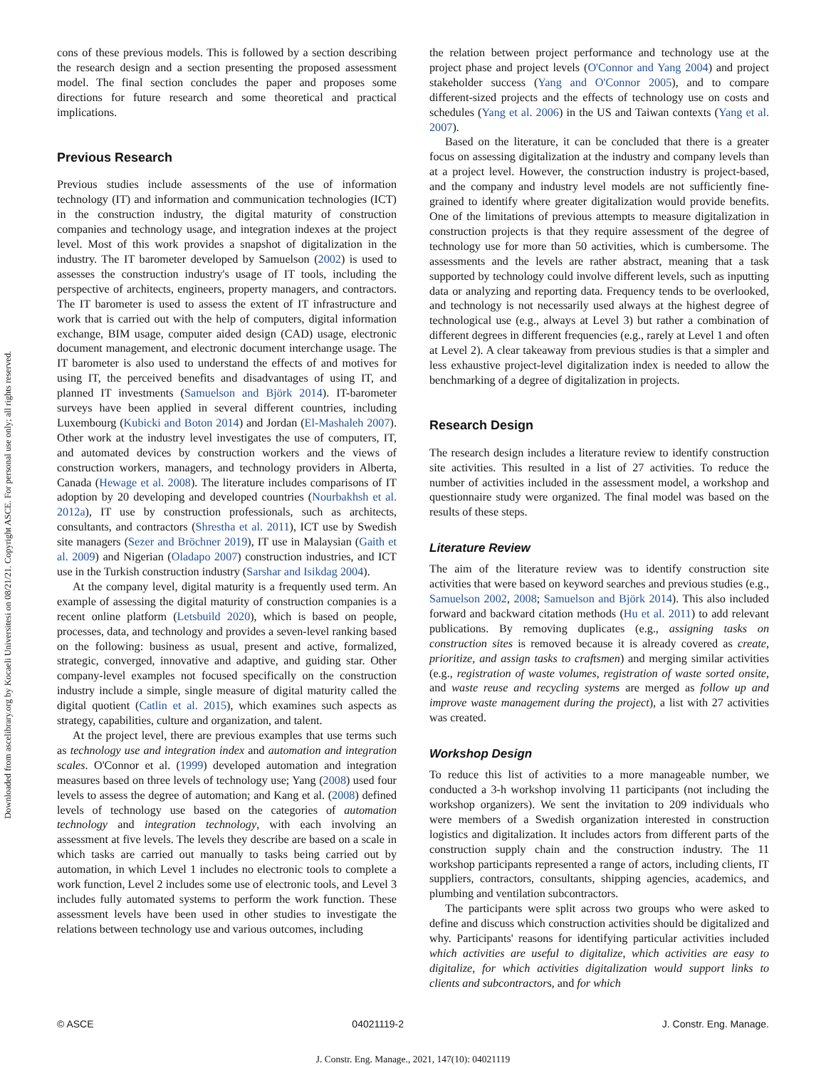Downloaded from ascelibrary.org by Kocaeli Universitesi on 08/21/21. Copyright ASCE. For personal use only; all rights reserved.
cons of these previous models. This is followed by a section describing the research design and a section presenting the proposed assessment model. The final section concludes the paper and proposes some directions for future research and some theoretical and practical implications.
Previous Research
Previous studies include assessments of the use of information technology (IT) and information and communication technologies (ICT) in the construction industry, the digital maturity of construction companies and technology usage, and integration indexes at the project level. Most of this work provides a snapshot of digitalization in the industry. The IT barometer developed by Samuelson (2002) is used to assesses the construction industry's usage of IT tools, including the perspective of architects, engineers, property managers, and contractors. The IT barometer is used to assess the extent of IT infrastructure and work that is carried out with the help of computers, digital information exchange, BIM usage, computer aided design (CAD) usage, electronic document management, and electronic document interchange usage. The IT barometer is also used to understand the effects of and motives for using IT, the perceived benefits and disadvantages of using IT, and planned IT investments (Samuelson and Björk 2014). IT-barometer surveys have been applied in several different countries, including Luxembourg (Kubicki and Boton 2014) and Jordan (El-Mashaleh 2007). Other work at the industry level investigates the use of computers, IT, and automated devices by construction workers and the views of construction workers, managers, and technology providers in Alberta, Canada (Hewage et al. 2008). The literature includes comparisons of IT adoption by 20 developing and developed countries (Nourbakhsh et al. 2012a), IT use by construction professionals, such as architects, consultants, and contractors (Shrestha et al. 2011), ICT use by Swedish site managers (Sezer and Bröchner 2019), IT use in Malaysian (Gaith et al. 2009) and Nigerian (Oladapo 2007) construction industries, and ICT use in the Turkish construction industry (Sarshar and Isikdag 2004).
At the company level, digital maturity is a frequently used term. An example of assessing the digital maturity of construction companies is a recent online platform (Letsbuild 2020), which is based on people, processes, data, and technology and provides a seven-level ranking based on the following: business as usual, present and active, formalized, strategic, converged, innovative and adaptive, and guiding star. Other company-level examples not focused specifically on the construction industry include a simple, single measure of digital maturity called the digital quotient (Catlin et al. 2015), which examines such aspects as strategy, capabilities, culture and organization, and talent.
At the project level, there are previous examples that use terms such as technology use and integration index and automation and integration scales. O'Connor et al. (1999) developed automation and integration measures based on three levels of technology use; Yang (2008) used four levels to assess the degree of automation; and Kang et al. (2008) defined levels of technology use based on the categories of automation technology and integration technology, with each involving an assessment at five levels. The levels they describe are based on a scale in which tasks are carried out manually to tasks being carried out by automation, in which Level 1 includes no electronic tools to complete a work function, Level 2 includes some use of electronic tools, and Level 3 includes fully automated systems to perform the work function. These assessment levels have been used in other studies to investigate the relations between technology use and various outcomes, including
the relation between project performance and technology use at the project phase and project levels (O'Connor and Yang 2004) and project stakeholder success (Yang and O'Connor 2005), and to compare different-sized projects and the effects of technology use on costs and schedules (Yang et al. 2006) in the US and Taiwan contexts (Yang et al. 2007).
Based on the literature, it can be concluded that there is a greater focus on assessing digitalization at the industry and company levels than at a project level. However, the construction industry is project-based, and the company and industry level models are not sufficiently fine-grained to identify where greater digitalization would provide benefits. One of the limitations of previous attempts to measure digitalization in construction projects is that they require assessment of the degree of technology use for more than 50 activities, which is cumbersome. The assessments and the levels are rather abstract, meaning that a task supported by technology could involve different levels, such as inputting data or analyzing and reporting data. Frequency tends to be overlooked, and technology is not necessarily used always at the highest degree of technological use (e.g., always at Level 3) but rather a combination of different degrees in different frequencies (e.g., rarely at Level 1 and often at Level 2). A clear takeaway from previous studies is that a simpler and less exhaustive project-level digitalization index is needed to allow the benchmarking of a degree of digitalization in projects.
Research Design
The research design includes a literature review to identify construction site activities. This resulted in a list of 27 activities. To reduce the number of activities included in the assessment model, a workshop and questionnaire study were organized. The final model was based on the results of these steps.
Literature Review
The aim of the literature review was to identify construction site activities that were based on keyword searches and previous studies (e.g., Samuelson 2002, 2008; Samuelson and Björk 2014). This also included forward and backward citation methods (Hu et al. 2011) to add relevant publications. By removing duplicates (e.g., assigning tasks on construction sites is removed because it is already covered as create, prioritize, and assign tasks to craftsmen) and merging similar activities (e.g., registration of waste volumes, registration of waste sorted onsite, and waste reuse and recycling systems are merged as follow up and improve waste management during the project), a list with 27 activities was created.
Workshop Design
To reduce this list of activities to a more manageable number, we conducted a 3-h workshop involving 11 participants (not including the workshop organizers). We sent the invitation to 209 individuals who were members of a Swedish organization interested in construction logistics and digitalization. It includes actors from different parts of the construction supply chain and the construction industry. The 11 workshop participants represented a range of actors, including clients, IT suppliers, contractors, consultants, shipping agencies, academics, and plumbing and ventilation subcontractors.
The participants were split across two groups who were asked to define and discuss which construction activities should be digitalized and why. Participants' reasons for identifying particular activities included which activities are useful to digitalize, which activities are easy to digitalize, for which activities digitalization would support links to clients and subcontractors, and for which
© ASCE 04021119-2 J. Constr. Eng. Manage.
J. Constr. Eng. Manage., 2021, 147(10): 04021119